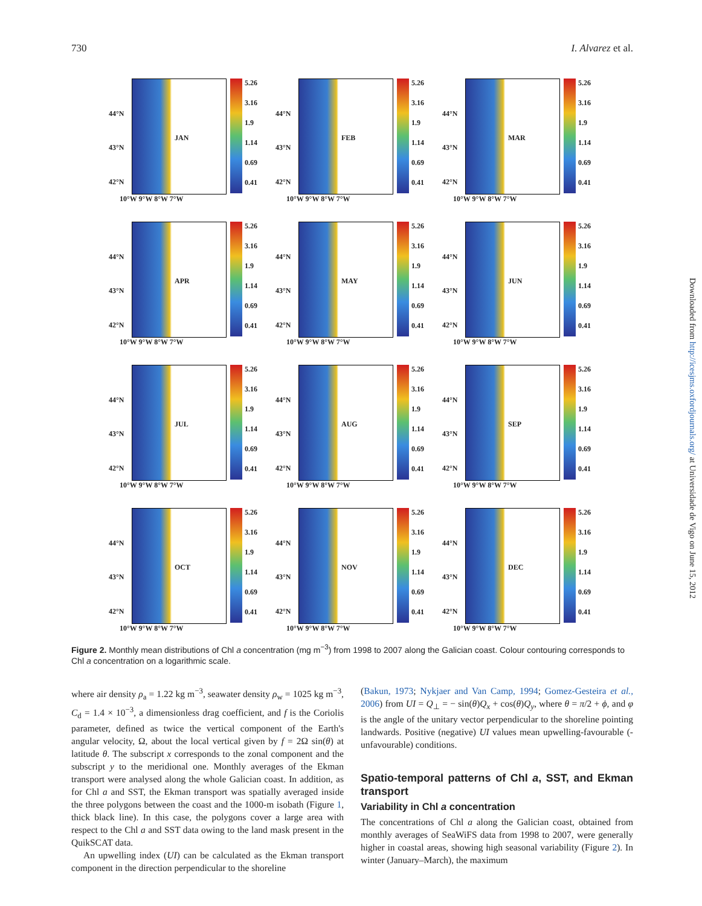730 I. Alvarez et al.
44°N
43°N
42°N
JAN
5.26
3.16
1.9
1.14
0.69
0.41
10°W 9°W 8°W 7°W
44°N
43°N
42°N
FEB
5.26
3.16
1.9
1.14
0.69
0.41
10°W 9°W 8°W 7°W
44°N
43°N
42°N
MAR
5.26
3.16
1.9
1.14
0.69
0.41
10°W 9°W 8°W 7°W
44°N
43°N
42°N
APR
5.26
3.16
1.9
1.14
0.69
0.41
10°W 9°W 8°W 7°W
44°N
43°N
42°N
MAY
5.26
3.16
1.9
1.14
0.69
0.41
10°W 9°W 8°W 7°W
44°N
43°N
42°N
JUN
5.26
3.16
1.9
1.14
0.69
0.41
10°W 9°W 8°W 7°W
44°N
43°N
42°N
JUL
5.26
3.16
1.9
1.14
0.69
0.41
10°W 9°W 8°W 7°W
44°N
43°N
42°N
AUG
5.26
3.16
1.9
1.14
0.69
0.41
10°W 9°W 8°W 7°W
44°N
43°N
42°N
SEP
5.26
3.16
1.9
1.14
0.69
0.41
10°W 9°W 8°W 7°W
44°N
43°N
42°N
OCT
5.26
3.16
1.9
1.14
0.69
0.41
10°W 9°W 8°W 7°W
44°N
43°N
42°N
NOV
5.26
3.16
1.9
1.14
0.69
0.41
10°W 9°W 8°W 7°W
44°N
43°N
42°N
DEC
5.26
3.16
1.9
1.14
0.69
0.41
10°W 9°W 8°W 7°W
Figure 2. Monthly mean distributions of Chl a concentration (mg m<sup>−3</sup>) from 1998 to 2007 along the Galician coast. Colour contouring corresponds to Chl a concentration on a logarithmic scale.
where air density ρ<sub>a</sub> = 1.22 kg m<sup>−3</sup>, seawater density ρ<sub>w</sub> = 1025 kg m<sup>−3</sup>, C<sub>d</sub> = 1.4 × 10<sup>−3</sup>, a dimensionless drag coefficient, and f is the Coriolis parameter, defined as twice the vertical component of the Earth's angular velocity, Ω, about the local vertical given by f = 2Ω sin(θ) at latitude θ. The subscript x corresponds to the zonal component and the subscript y to the meridional one. Monthly averages of the Ekman transport were analysed along the whole Galician coast. In addition, as for Chl a and SST, the Ekman transport was spatially averaged inside the three polygons between the coast and the 1000-m isobath (Figure 1, thick black line). In this case, the polygons cover a large area with respect to the Chl a and SST data owing to the land mask present in the QuikSCAT data.
An upwelling index (UI) can be calculated as the Ekman transport component in the direction perpendicular to the shoreline
(Bakun, 1973; Nykjaer and Van Camp, 1994; Gomez-Gesteira et al., 2006) from UI = Q<sub>⊥</sub> = − sin(θ)Q<sub>x</sub> + cos(θ)Q<sub>y</sub>, where θ = π/2 + ϕ, and φ is the angle of the unitary vector perpendicular to the shoreline pointing landwards. Positive (negative) UI values mean upwelling-favourable (-unfavourable) conditions.
Spatio-temporal patterns of Chl a, SST, and Ekman transport
Variability in Chl a concentration
The concentrations of Chl a along the Galician coast, obtained from monthly averages of SeaWiFS data from 1998 to 2007, were generally higher in coastal areas, showing high seasonal variability (Figure 2). In winter (January–March), the maximum
Downloaded from http://icesjms.oxfordjournals.org/ at Universidade de Vigo on June 15, 2012